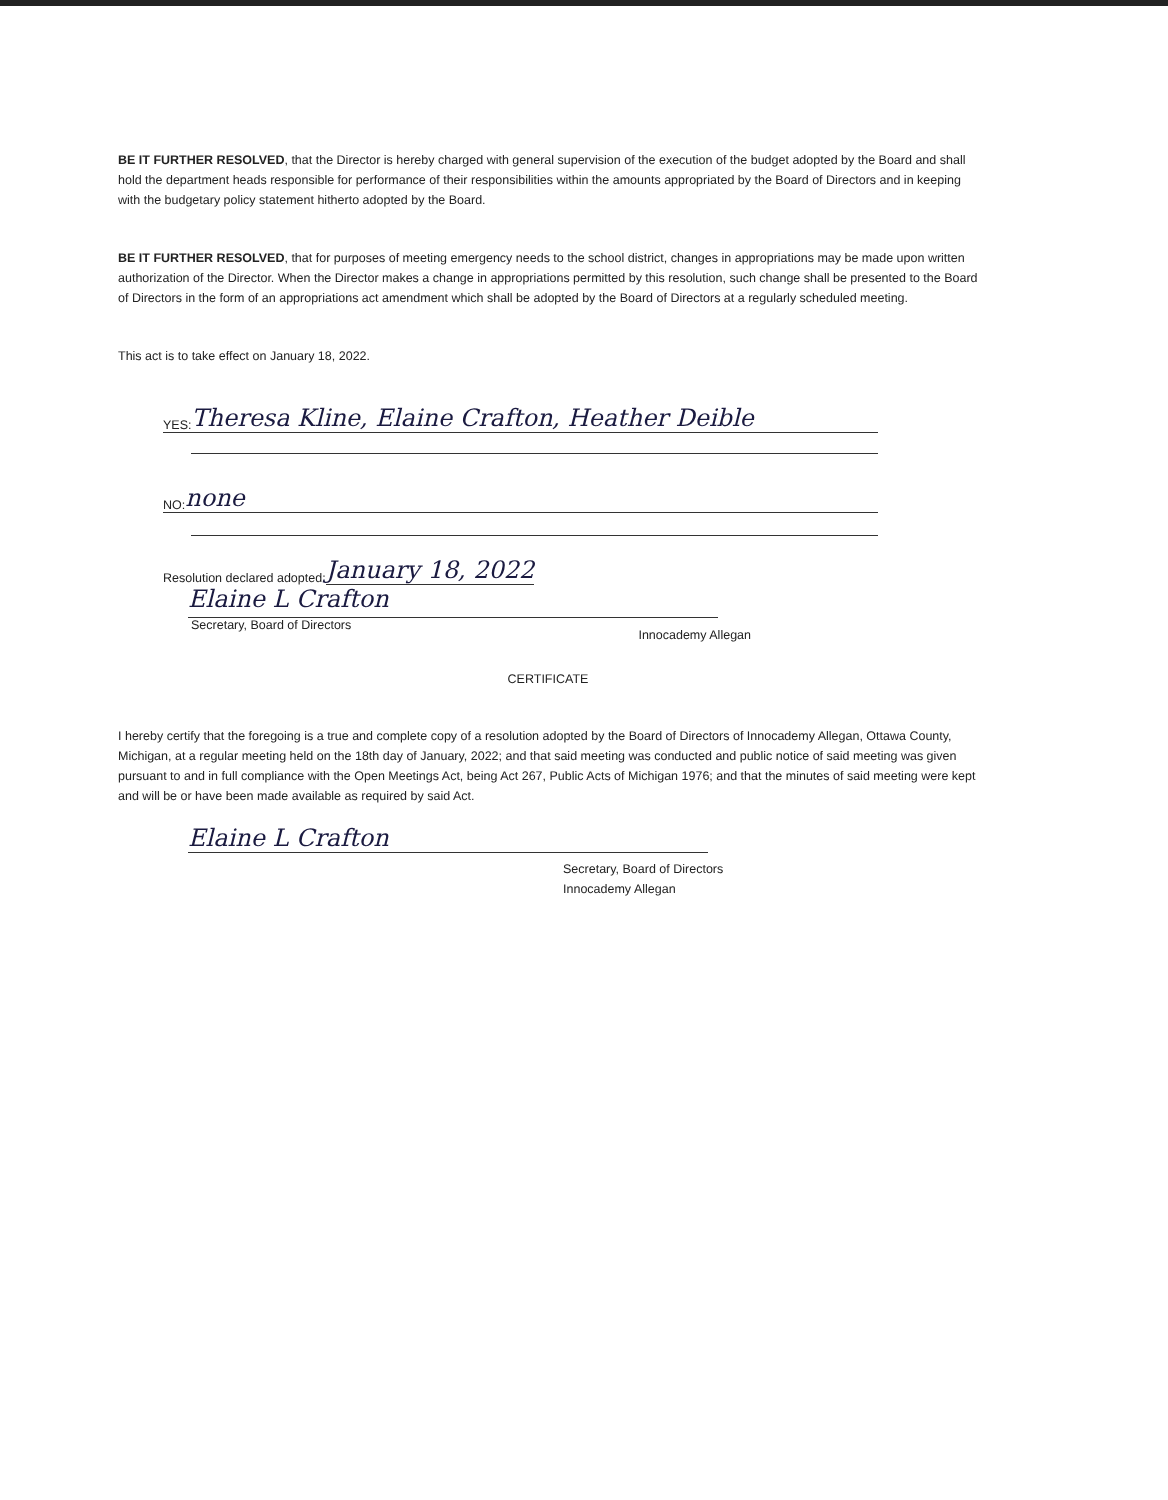BE IT FURTHER RESOLVED, that the Director is hereby charged with general supervision of the execution of the budget adopted by the Board and shall hold the department heads responsible for performance of their responsibilities within the amounts appropriated by the Board of Directors and in keeping with the budgetary policy statement hitherto adopted by the Board.
BE IT FURTHER RESOLVED, that for purposes of meeting emergency needs to the school district, changes in appropriations may be made upon written authorization of the Director. When the Director makes a change in appropriations permitted by this resolution, such change shall be presented to the Board of Directors in the form of an appropriations act amendment which shall be adopted by the Board of Directors at a regularly scheduled meeting.
This act is to take effect on January 18, 2022.
YES: Theresa Kline, Elaine Crafton, Heather Deible
NO: none
Resolution declared adopted: January 18, 2022
Elaine L Crafton
Secretary, Board of Directors Innocademy Allegan
CERTIFICATE
I hereby certify that the foregoing is a true and complete copy of a resolution adopted by the Board of Directors of Innocademy Allegan, Ottawa County, Michigan, at a regular meeting held on the 18th day of January, 2022; and that said meeting was conducted and public notice of said meeting was given pursuant to and in full compliance with the Open Meetings Act, being Act 267, Public Acts of Michigan 1976; and that the minutes of said meeting were kept and will be or have been made available as required by said Act.
Elaine L Crafton
Secretary, Board of Directors
Innocademy Allegan